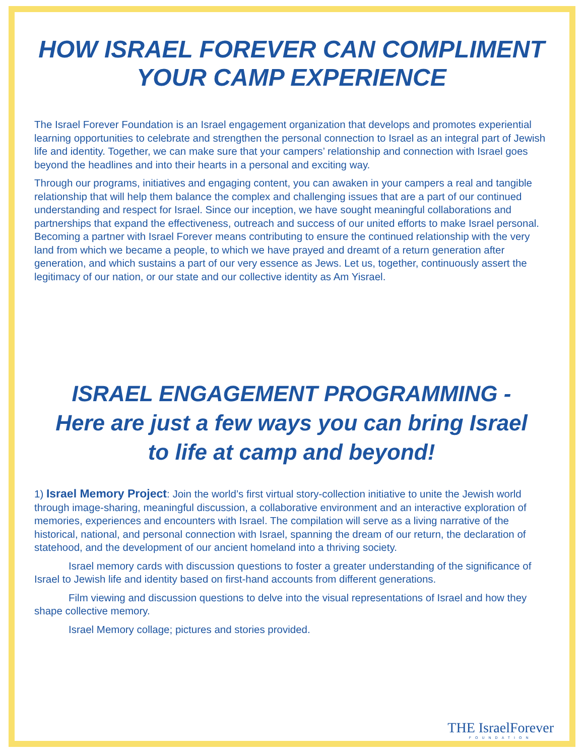HOW ISRAEL FOREVER CAN COMPLIMENT
YOUR CAMP EXPERIENCE
The Israel Forever Foundation is an Israel engagement organization that develops and promotes experiential learning opportunities to celebrate and strengthen the personal connection to Israel as an integral part of Jewish life and identity. Together, we can make sure that your campers’ relationship and connection with Israel goes beyond the headlines and into their hearts in a personal and exciting way.
Through our programs, initiatives and engaging content, you can awaken in your campers a real and tangible relationship that will help them balance the complex and challenging issues that are a part of our continued understanding and respect for Israel. Since our inception, we have sought meaningful collaborations and partnerships that expand the effectiveness, outreach and success of our united efforts to make Israel personal. Becoming a partner with Israel Forever means contributing to ensure the continued relationship with the very land from which we became a people, to which we have prayed and dreamt of a return generation after generation, and which sustains a part of our very essence as Jews. Let us, together, continuously assert the legitimacy of our nation, or our state and our collective identity as Am Yisrael.
ISRAEL ENGAGEMENT PROGRAMMING -
Here are just a few ways you can bring Israel
to life at camp and beyond!
1) Israel Memory Project: Join the world’s first virtual story-collection initiative to unite the Jewish world through image-sharing, meaningful discussion, a collaborative environment and an interactive exploration of memories, experiences and encounters with Israel. The compilation will serve as a living narrative of the historical, national, and personal connection with Israel, spanning the dream of our return, the declaration of statehood, and the development of our ancient homeland into a thriving society.
Israel memory cards with discussion questions to foster a greater understanding of the significance of Israel to Jewish life and identity based on first-hand accounts from different generations.
Film viewing and discussion questions to delve into the visual representations of Israel and how they shape collective memory.
Israel Memory collage; pictures and stories provided.
THE IsraelForever
FOUNDATION